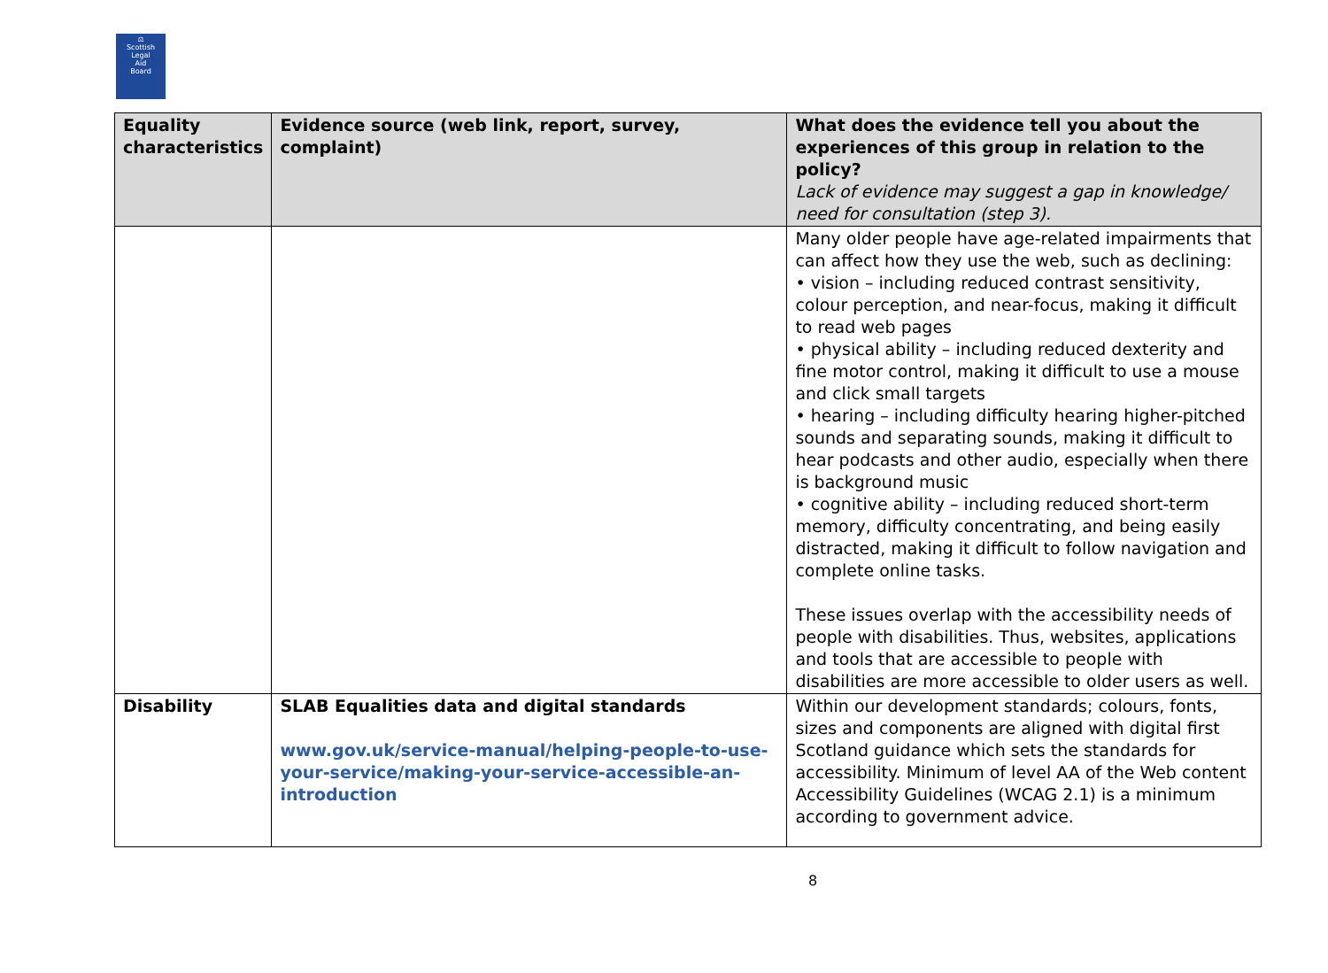⚖
Scottish
Legal
Aid
Board
| Equality characteristics | Evidence source (web link, report, survey, complaint) | What does the evidence tell you about the experiences of this group in relation to the policy? Lack of evidence may suggest a gap in knowledge/ need for consultation (step 3). |
| --- | --- | --- |
| | | Many older people have age-related impairments that can affect how they use the web, such as declining: • vision – including reduced contrast sensitivity, colour perception, and near-focus, making it difficult to read web pages • physical ability – including reduced dexterity and fine motor control, making it difficult to use a mouse and click small targets • hearing – including difficulty hearing higher-pitched sounds and separating sounds, making it difficult to hear podcasts and other audio, especially when there is background music • cognitive ability – including reduced short-term memory, difficulty concentrating, and being easily distracted, making it difficult to follow navigation and complete online tasks. These issues overlap with the accessibility needs of people with disabilities. Thus, websites, applications and tools that are accessible to people with disabilities are more accessible to older users as well. |
| Disability | SLAB Equalities data and digital standards www.gov.uk/service-manual/helping-people-to-use-your-service/making-your-service-accessible-an-introduction | Within our development standards; colours, fonts, sizes and components are aligned with digital first Scotland guidance which sets the standards for accessibility. Minimum of level AA of the Web content Accessibility Guidelines (WCAG 2.1) is a minimum according to government advice. |
8